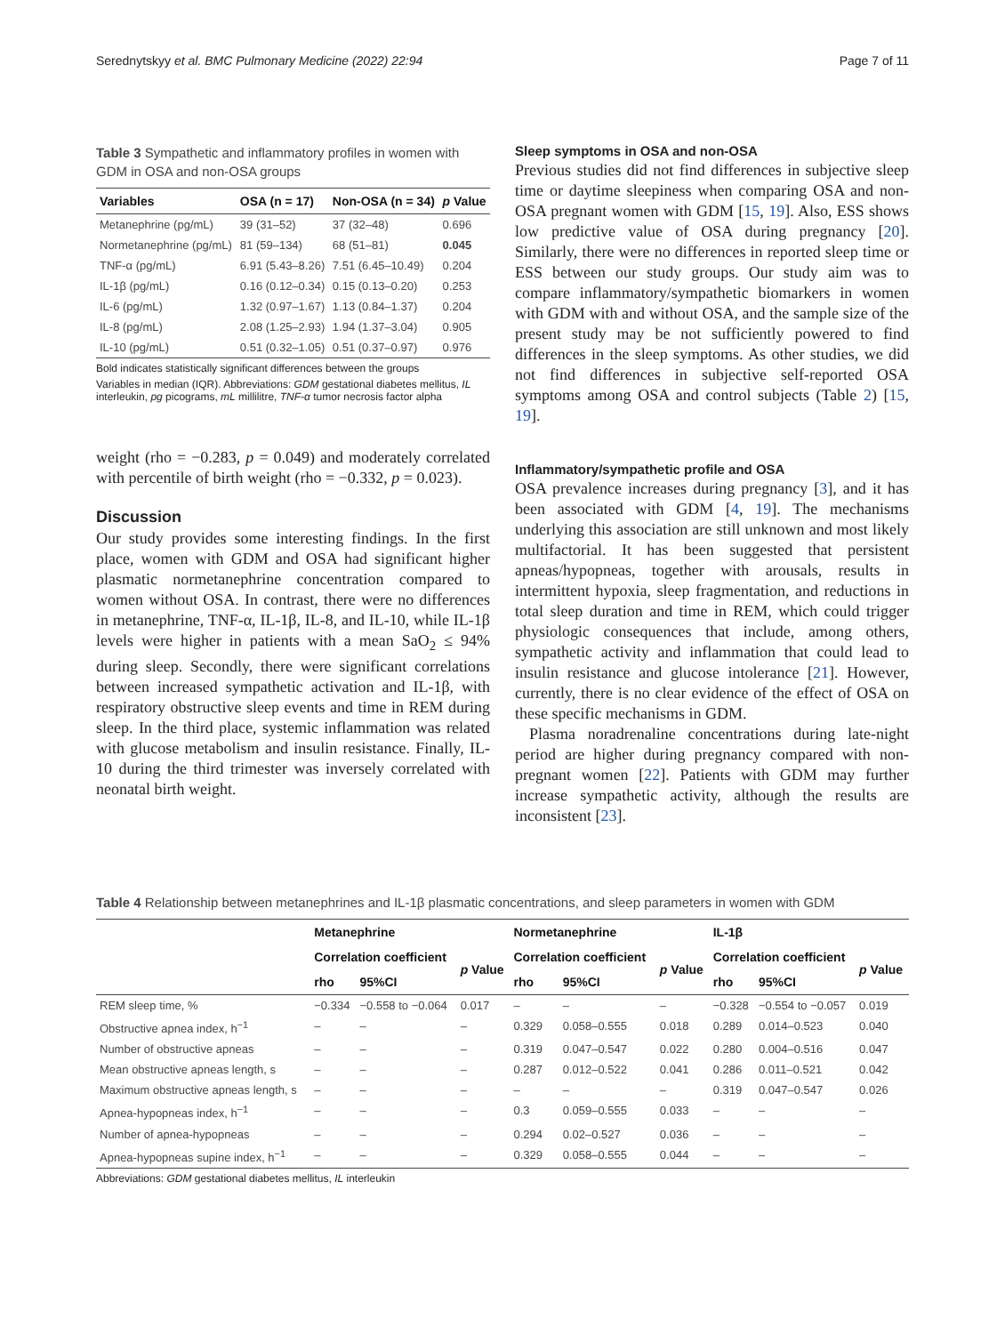Serednytskyy et al. BMC Pulmonary Medicine (2022) 22:94 Page 7 of 11
Table 3 Sympathetic and inflammatory profiles in women with GDM in OSA and non-OSA groups
| Variables | OSA (n = 17) | Non-OSA (n = 34) | p Value |
| --- | --- | --- | --- |
| Metanephrine (pg/mL) | 39 (31–52) | 37 (32–48) | 0.696 |
| Normetanephrine (pg/mL) | 81 (59–134) | 68 (51–81) | 0.045 |
| TNF-α (pg/mL) | 6.91 (5.43–8.26) | 7.51 (6.45–10.49) | 0.204 |
| IL-1β (pg/mL) | 0.16 (0.12–0.34) | 0.15 (0.13–0.20) | 0.253 |
| IL-6 (pg/mL) | 1.32 (0.97–1.67) | 1.13 (0.84–1.37) | 0.204 |
| IL-8 (pg/mL) | 2.08 (1.25–2.93) | 1.94 (1.37–3.04) | 0.905 |
| IL-10 (pg/mL) | 0.51 (0.32–1.05) | 0.51 (0.37–0.97) | 0.976 |
Bold indicates statistically significant differences between the groups
Variables in median (IQR). Abbreviations: GDM gestational diabetes mellitus, IL interleukin, pg picograms, mL millilitre, TNF-α tumor necrosis factor alpha
weight (rho = −0.283, p = 0.049) and moderately correlated with percentile of birth weight (rho = −0.332, p = 0.023).
Discussion
Our study provides some interesting findings. In the first place, women with GDM and OSA had significant higher plasmatic normetanephrine concentration compared to women without OSA. In contrast, there were no differences in metanephrine, TNF-α, IL-1β, IL-8, and IL-10, while IL-1β levels were higher in patients with a mean SaO<sub>2</sub> ≤ 94% during sleep. Secondly, there were significant correlations between increased sympathetic activation and IL-1β, with respiratory obstructive sleep events and time in REM during sleep. In the third place, systemic inflammation was related with glucose metabolism and insulin resistance. Finally, IL-10 during the third trimester was inversely correlated with neonatal birth weight.
Sleep symptoms in OSA and non-OSA
Previous studies did not find differences in subjective sleep time or daytime sleepiness when comparing OSA and non-OSA pregnant women with GDM [15, 19]. Also, ESS shows low predictive value of OSA during pregnancy [20]. Similarly, there were no differences in reported sleep time or ESS between our study groups. Our study aim was to compare inflammatory/sympathetic biomarkers in women with GDM with and without OSA, and the sample size of the present study may be not sufficiently powered to find differences in the sleep symptoms. As other studies, we did not find differences in subjective self-reported OSA symptoms among OSA and control subjects (Table 2) [15, 19].
Inflammatory/sympathetic profile and OSA
OSA prevalence increases during pregnancy [3], and it has been associated with GDM [4, 19]. The mechanisms underlying this association are still unknown and most likely multifactorial. It has been suggested that persistent apneas/hypopneas, together with arousals, results in intermittent hypoxia, sleep fragmentation, and reductions in total sleep duration and time in REM, which could trigger physiologic consequences that include, among others, sympathetic activity and inflammation that could lead to insulin resistance and glucose intolerance [21]. However, currently, there is no clear evidence of the effect of OSA on these specific mechanisms in GDM.
Plasma noradrenaline concentrations during late-night period are higher during pregnancy compared with non-pregnant women [22]. Patients with GDM may further increase sympathetic activity, although the results are inconsistent [23].
Table 4 Relationship between metanephrines and IL-1β plasmatic concentrations, and sleep parameters in women with GDM
| | Metanephrine | | | Normetanephrine | | | IL-1β | | |
| --- | --- | --- | --- | --- | --- | --- | --- | --- | --- |
| | Correlation coefficient | | p Value | Correlation coefficient | | p Value | Correlation coefficient | | p Value |
| | rho | 95%CI | | rho | 95%CI | | rho | 95%CI | |
| REM sleep time, % | −0.334 | −0.558 to −0.064 | 0.017 | – | – | – | −0.328 | −0.554 to −0.057 | 0.019 |
| Obstructive apnea index, h<sup>−1</sup> | – | – | – | 0.329 | 0.058–0.555 | 0.018 | 0.289 | 0.014–0.523 | 0.040 |
| Number of obstructive apneas | – | – | – | 0.319 | 0.047–0.547 | 0.022 | 0.280 | 0.004–0.516 | 0.047 |
| Mean obstructive apneas length, s | – | – | – | 0.287 | 0.012–0.522 | 0.041 | 0.286 | 0.011–0.521 | 0.042 |
| Maximum obstructive apneas length, s | – | – | – | – | – | – | 0.319 | 0.047–0.547 | 0.026 |
| Apnea-hypopneas index, h<sup>−1</sup> | – | – | – | 0.3 | 0.059–0.555 | 0.033 | – | – | – |
| Number of apnea-hypopneas | – | – | – | 0.294 | 0.02–0.527 | 0.036 | – | – | – |
| Apnea-hypopneas supine index, h<sup>−1</sup> | – | – | – | 0.329 | 0.058–0.555 | 0.044 | – | – | – |
Abbreviations: GDM gestational diabetes mellitus, IL interleukin